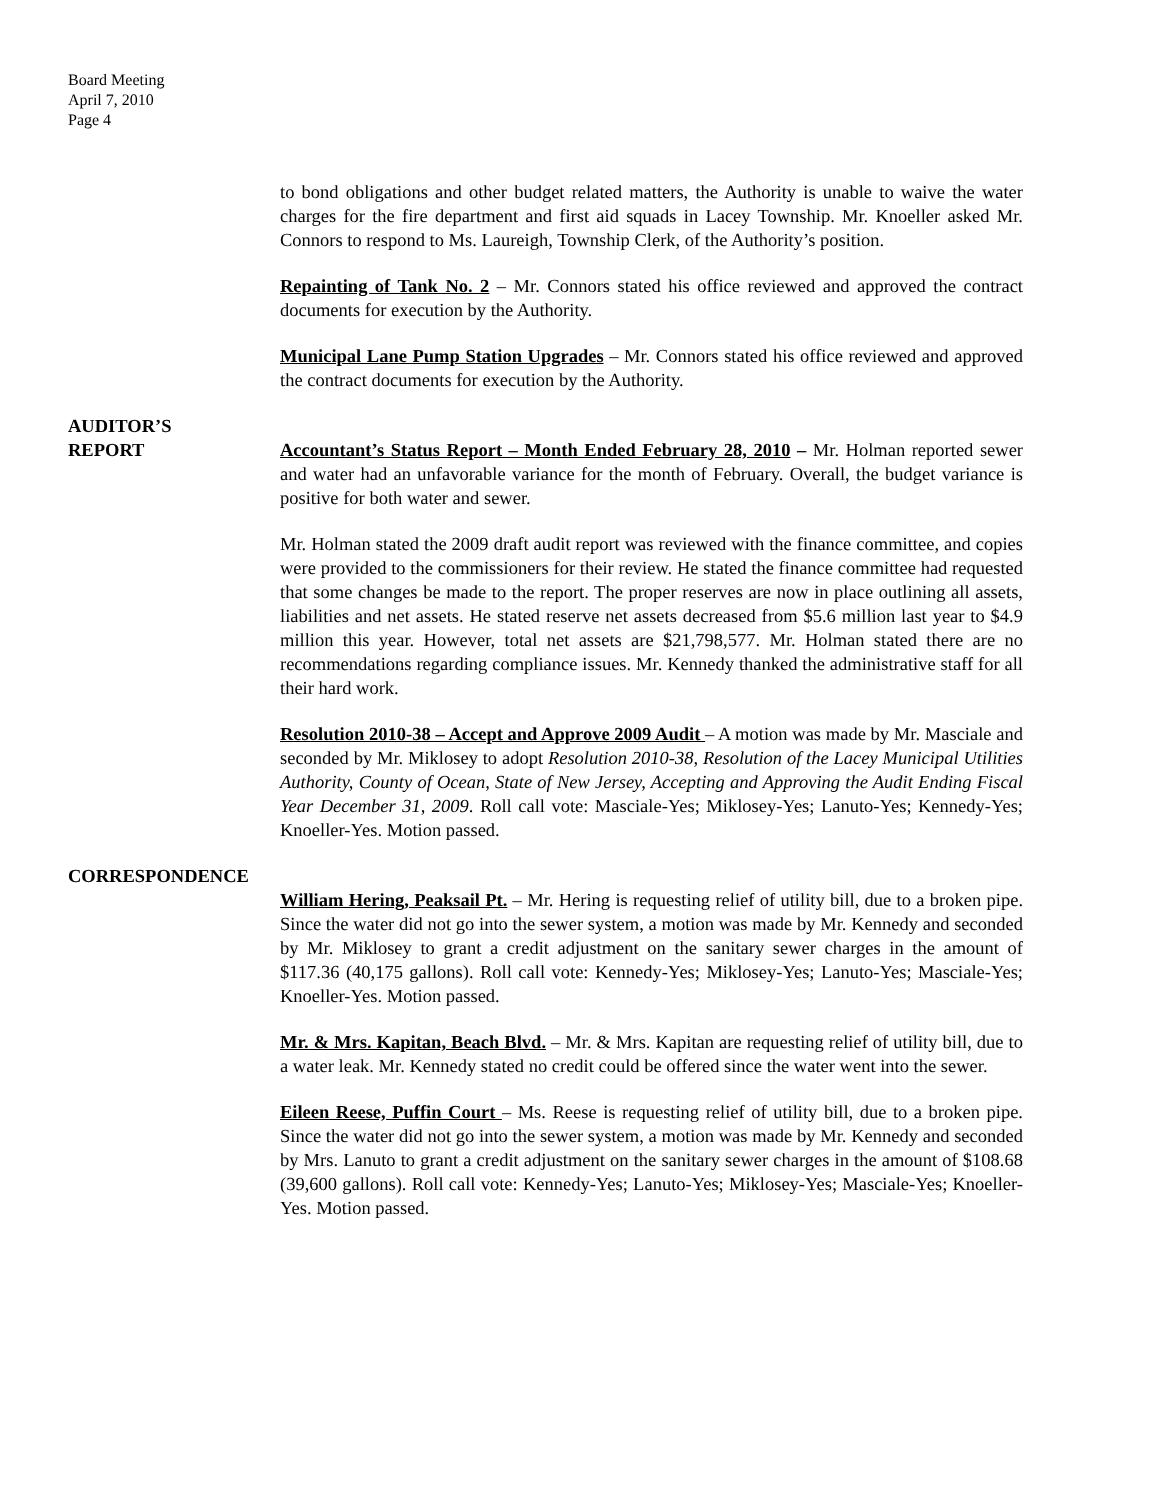Board Meeting
April 7, 2010
Page 4
to bond obligations and other budget related matters, the Authority is unable to waive the water charges for the fire department and first aid squads in Lacey Township. Mr. Knoeller asked Mr. Connors to respond to Ms. Laureigh, Township Clerk, of the Authority’s position.
Repainting of Tank No. 2 – Mr. Connors stated his office reviewed and approved the contract documents for execution by the Authority.
Municipal Lane Pump Station Upgrades – Mr. Connors stated his office reviewed and approved the contract documents for execution by the Authority.
AUDITOR’S
REPORT
Accountant’s Status Report – Month Ended February 28, 2010 – Mr. Holman reported sewer and water had an unfavorable variance for the month of February. Overall, the budget variance is positive for both water and sewer.
Mr. Holman stated the 2009 draft audit report was reviewed with the finance committee, and copies were provided to the commissioners for their review. He stated the finance committee had requested that some changes be made to the report. The proper reserves are now in place outlining all assets, liabilities and net assets. He stated reserve net assets decreased from $5.6 million last year to $4.9 million this year. However, total net assets are $21,798,577. Mr. Holman stated there are no recommendations regarding compliance issues. Mr. Kennedy thanked the administrative staff for all their hard work.
Resolution 2010-38 – Accept and Approve 2009 Audit – A motion was made by Mr. Masciale and seconded by Mr. Miklosey to adopt Resolution 2010-38, Resolution of the Lacey Municipal Utilities Authority, County of Ocean, State of New Jersey, Accepting and Approving the Audit Ending Fiscal Year December 31, 2009. Roll call vote: Masciale-Yes; Miklosey-Yes; Lanuto-Yes; Kennedy-Yes; Knoeller-Yes. Motion passed.
CORRESPONDENCE
William Hering, Peaksail Pt. – Mr. Hering is requesting relief of utility bill, due to a broken pipe. Since the water did not go into the sewer system, a motion was made by Mr. Kennedy and seconded by Mr. Miklosey to grant a credit adjustment on the sanitary sewer charges in the amount of $117.36 (40,175 gallons). Roll call vote: Kennedy-Yes; Miklosey-Yes; Lanuto-Yes; Masciale-Yes; Knoeller-Yes. Motion passed.
Mr. & Mrs. Kapitan, Beach Blvd. – Mr. & Mrs. Kapitan are requesting relief of utility bill, due to a water leak. Mr. Kennedy stated no credit could be offered since the water went into the sewer.
Eileen Reese, Puffin Court – Ms. Reese is requesting relief of utility bill, due to a broken pipe. Since the water did not go into the sewer system, a motion was made by Mr. Kennedy and seconded by Mrs. Lanuto to grant a credit adjustment on the sanitary sewer charges in the amount of $108.68 (39,600 gallons). Roll call vote: Kennedy-Yes; Lanuto-Yes; Miklosey-Yes; Masciale-Yes; Knoeller-Yes. Motion passed.